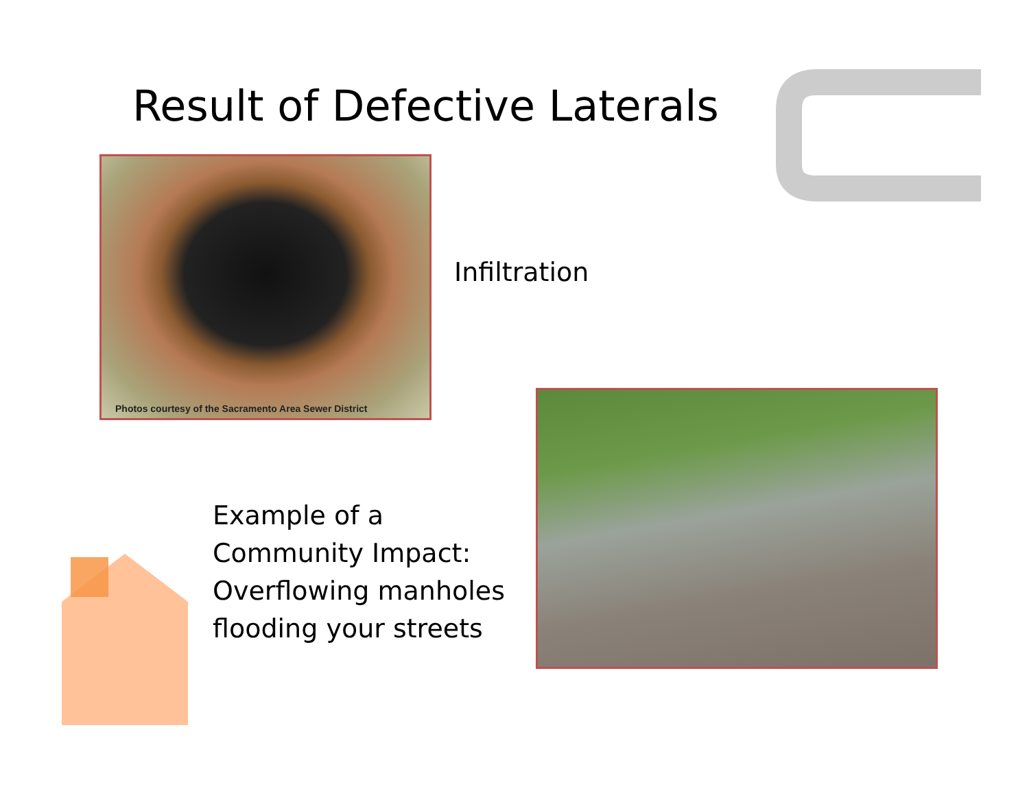Result of Defective Laterals
Photos courtesy of the Sacramento Area Sewer District
Infiltration
Example of a
Community Impact:
Overflowing manholes
flooding your streets